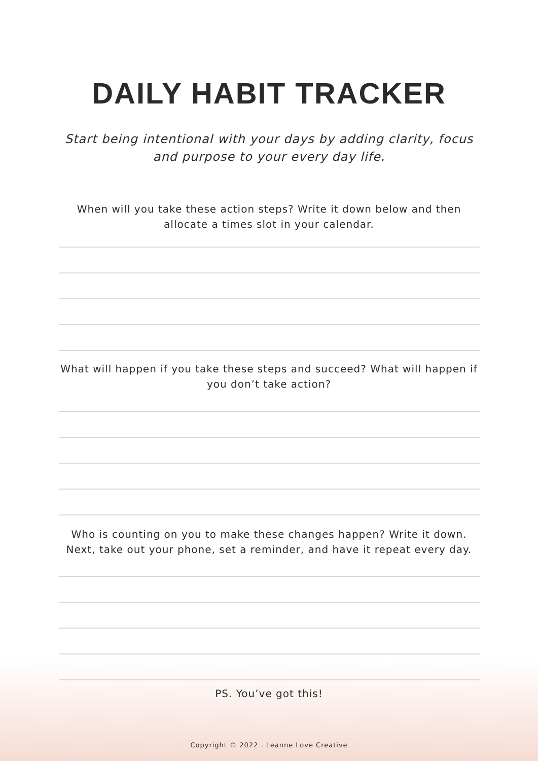DAILY HABIT TRACKER
Start being intentional with your days by adding clarity, focus and purpose to your every day life.
When will you take these action steps? Write it down below and then allocate a times slot in your calendar.
What will happen if you take these steps and succeed? What will happen if you don’t take action?
Who is counting on you to make these changes happen? Write it down. Next, take out your phone, set a reminder, and have it repeat every day.
PS. You’ve got this!
Copyright © 2022 . Leanne Love Creative